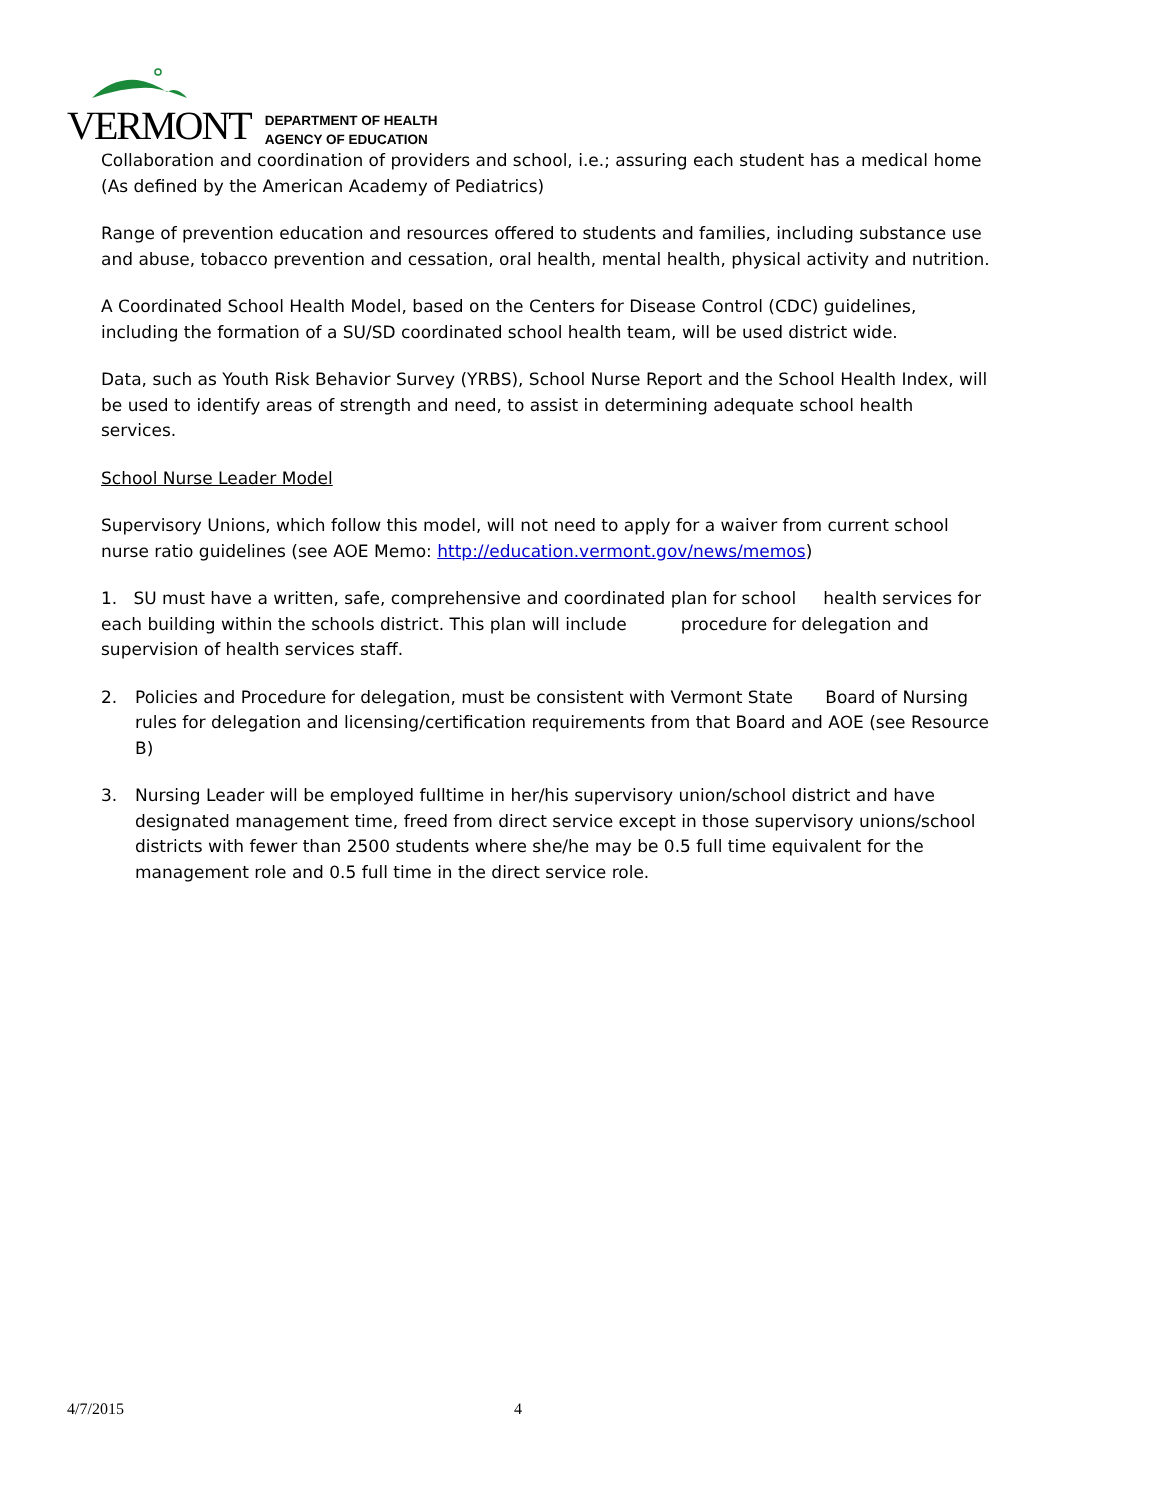VERMONT DEPARTMENT OF HEALTH
AGENCY OF EDUCATION
Collaboration and coordination of providers and school, i.e.; assuring each student has a medical home (As defined by the American Academy of Pediatrics)
Range of prevention education and resources offered to students and families, including substance use and abuse, tobacco prevention and cessation, oral health, mental health, physical activity and nutrition.
A Coordinated School Health Model, based on the Centers for Disease Control (CDC) guidelines, including the formation of a SU/SD coordinated school health team, will be used district wide.
Data, such as Youth Risk Behavior Survey (YRBS), School Nurse Report and the School Health Index, will be used to identify areas of strength and need, to assist in determining adequate school health services.
School Nurse Leader Model
Supervisory Unions, which follow this model, will not need to apply for a waiver from current school nurse ratio guidelines (see AOE Memo: http://education.vermont.gov/news/memos)
1. SU must have a written, safe, comprehensive and coordinated plan for school health services for each building within the schools district. This plan will include procedure for delegation and supervision of health services staff.
2. Policies and Procedure for delegation, must be consistent with Vermont State Board of Nursing rules for delegation and licensing/certification requirements from that Board and AOE (see Resource B)
3. Nursing Leader will be employed fulltime in her/his supervisory union/school district and have designated management time, freed from direct service except in those supervisory unions/school districts with fewer than 2500 students where she/he may be 0.5 full time equivalent for the management role and 0.5 full time in the direct service role.
4/7/2015 4